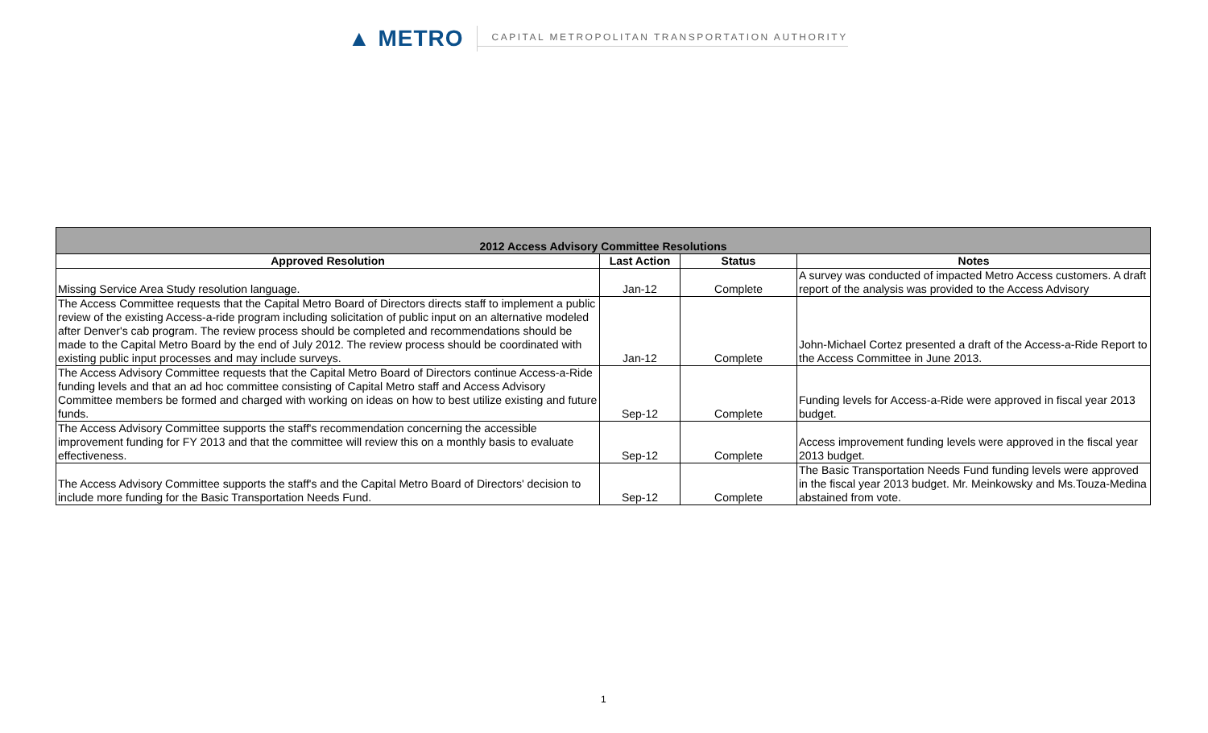▲ METRO
CAPITAL METROPOLITAN TRANSPORTATION AUTHORITY
| 2012 Access Advisory Committee Resolutions | | | |
| Approved Resolution | Last Action | Status | Notes |
| Missing Service Area Study resolution language. | Jan-12 | Complete | A survey was conducted of impacted Metro Access customers. A draft report of the analysis was provided to the Access Advisory |
| The Access Committee requests that the Capital Metro Board of Directors directs staff to implement a public review of the existing Access-a-ride program including solicitation of public input on an alternative modeled after Denver's cab program. The review process should be completed and recommendations should be made to the Capital Metro Board by the end of July 2012. The review process should be coordinated with existing public input processes and may include surveys. | Jan-12 | Complete | John-Michael Cortez presented a draft of the Access-a-Ride Report to the Access Committee in June 2013. |
| The Access Advisory Committee requests that the Capital Metro Board of Directors continue Access-a-Ride funding levels and that an ad hoc committee consisting of Capital Metro staff and Access Advisory Committee members be formed and charged with working on ideas on how to best utilize existing and future funds. | Sep-12 | Complete | Funding levels for Access-a-Ride were approved in fiscal year 2013 budget. |
| The Access Advisory Committee supports the staff's recommendation concerning the accessible improvement funding for FY 2013 and that the committee will review this on a monthly basis to evaluate effectiveness. | Sep-12 | Complete | Access improvement funding levels were approved in the fiscal year 2013 budget. |
| The Access Advisory Committee supports the staff's and the Capital Metro Board of Directors' decision to include more funding for the Basic Transportation Needs Fund. | Sep-12 | Complete | The Basic Transportation Needs Fund funding levels were approved in the fiscal year 2013 budget. Mr. Meinkowsky and Ms.Touza-Medina abstained from vote. |
1